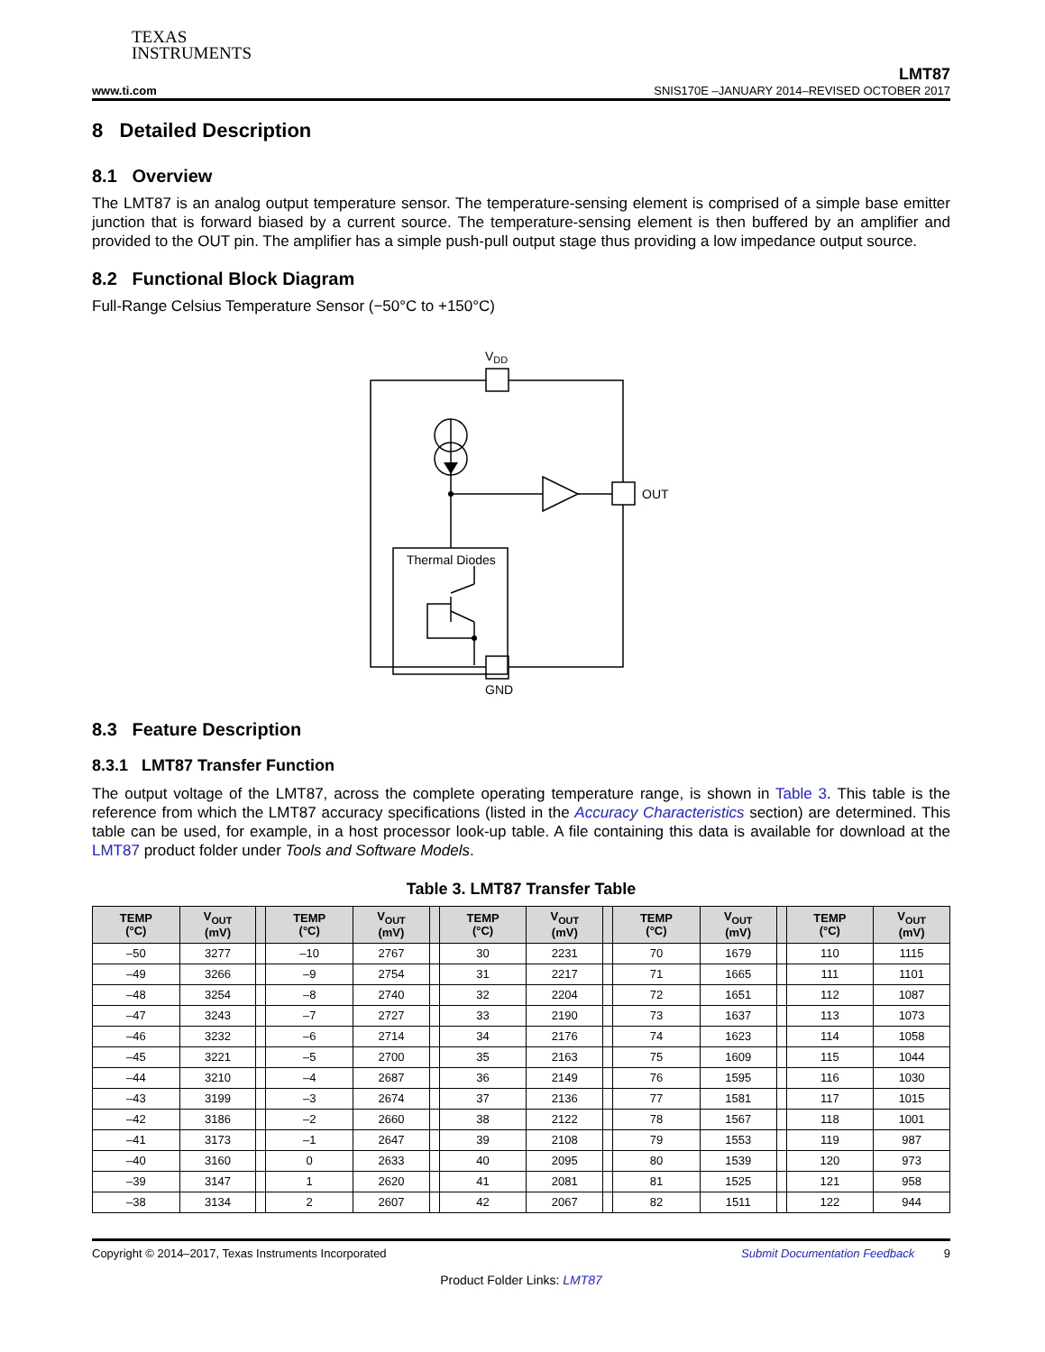TEXAS
INSTRUMENTS
www.ti.com
LMT87
SNIS170E –JANUARY 2014–REVISED OCTOBER 2017
8 Detailed Description
8.1 Overview
The LMT87 is an analog output temperature sensor. The temperature-sensing element is comprised of a simple base emitter junction that is forward biased by a current source. The temperature-sensing element is then buffered by an amplifier and provided to the OUT pin. The amplifier has a simple push-pull output stage thus providing a low impedance output source.
8.2 Functional Block Diagram
Full-Range Celsius Temperature Sensor (−50°C to +150°C)
VDD
OUT
GND
Thermal Diodes
8.3 Feature Description
8.3.1 LMT87 Transfer Function
The output voltage of the LMT87, across the complete operating temperature range, is shown in Table 3. This table is the reference from which the LMT87 accuracy specifications (listed in the Accuracy Characteristics section) are determined. This table can be used, for example, in a host processor look-up table. A file containing this data is available for download at the LMT87 product folder under Tools and Software Models.
Table 3. LMT87 Transfer Table
| TEMP (°C) | V<sub>OUT</sub> (mV) | | TEMP (°C) | V<sub>OUT</sub> (mV) | | TEMP (°C) | V<sub>OUT</sub> (mV) | | TEMP (°C) | V<sub>OUT</sub> (mV) | | TEMP (°C) | V<sub>OUT</sub> (mV) |
| --- | --- | --- | --- | --- | --- | --- | --- | --- | --- | --- | --- | --- | --- |
| –50 | 3277 | | –10 | 2767 | | 30 | 2231 | | 70 | 1679 | | 110 | 1115 |
| –49 | 3266 | | –9 | 2754 | | 31 | 2217 | | 71 | 1665 | | 111 | 1101 |
| –48 | 3254 | | –8 | 2740 | | 32 | 2204 | | 72 | 1651 | | 112 | 1087 |
| –47 | 3243 | | –7 | 2727 | | 33 | 2190 | | 73 | 1637 | | 113 | 1073 |
| –46 | 3232 | | –6 | 2714 | | 34 | 2176 | | 74 | 1623 | | 114 | 1058 |
| –45 | 3221 | | –5 | 2700 | | 35 | 2163 | | 75 | 1609 | | 115 | 1044 |
| –44 | 3210 | | –4 | 2687 | | 36 | 2149 | | 76 | 1595 | | 116 | 1030 |
| –43 | 3199 | | –3 | 2674 | | 37 | 2136 | | 77 | 1581 | | 117 | 1015 |
| –42 | 3186 | | –2 | 2660 | | 38 | 2122 | | 78 | 1567 | | 118 | 1001 |
| –41 | 3173 | | –1 | 2647 | | 39 | 2108 | | 79 | 1553 | | 119 | 987 |
| –40 | 3160 | | 0 | 2633 | | 40 | 2095 | | 80 | 1539 | | 120 | 973 |
| –39 | 3147 | | 1 | 2620 | | 41 | 2081 | | 81 | 1525 | | 121 | 958 |
| –38 | 3134 | | 2 | 2607 | | 42 | 2067 | | 82 | 1511 | | 122 | 944 |
Copyright © 2014–2017, Texas Instruments Incorporated Submit Documentation Feedback 9
Product Folder Links: LMT87